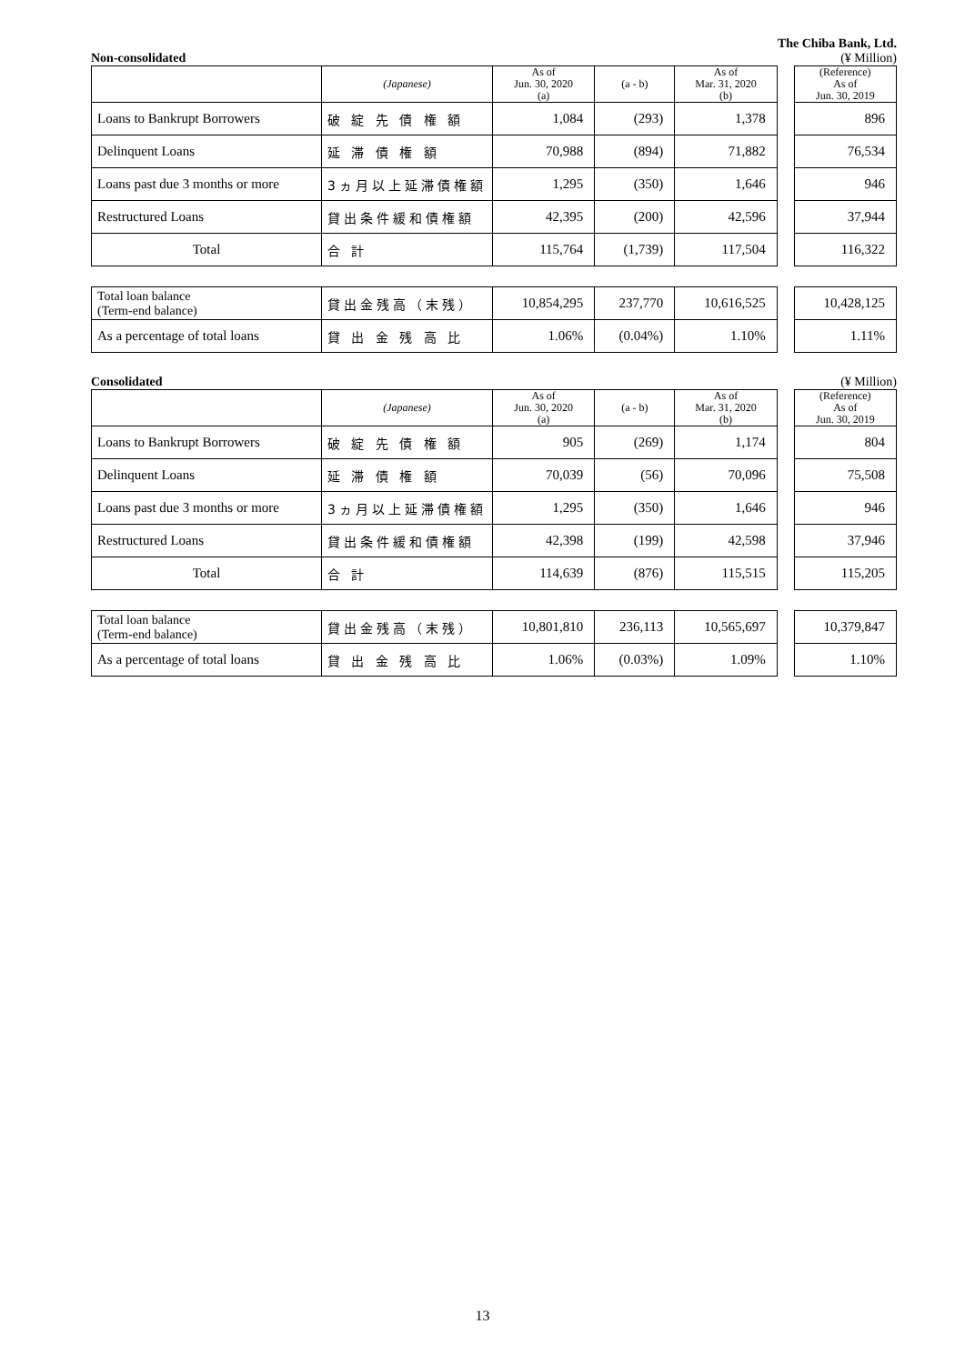The Chiba Bank, Ltd.
Non-consolidated (¥ Million)
| | (Japanese) | As of Jun. 30, 2020 (a) | (a - b) | As of Mar. 31, 2020 (b) | | (Reference) As of Jun. 30, 2019 |
| --- | --- | --- | --- | --- | --- | --- |
| Loans to Bankrupt Borrowers | 破 綻 先 債 権 額 | 1,084 | (293) | 1,378 | | 896 |
| Delinquent Loans | 延 滞 債 権 額 | 70,988 | (894) | 71,882 | | 76,534 |
| Loans past due 3 months or more | 3ヵ月以上延滞債権額 | 1,295 | (350) | 1,646 | | 946 |
| Restructured Loans | 貸出条件緩和債権額 | 42,395 | (200) | 42,596 | | 37,944 |
| Total | 合 計 | 115,764 | (1,739) | 117,504 | | 116,322 |
| Total loan balance (Term-end balance) | 貸出金残高（末残） | 10,854,295 | 237,770 | 10,616,525 | | 10,428,125 |
| As a percentage of total loans | 貸 出 金 残 高 比 | 1.06% | (0.04%) | 1.10% | | 1.11% |
Consolidated (¥ Million)
| | (Japanese) | As of Jun. 30, 2020 (a) | (a - b) | As of Mar. 31, 2020 (b) | | (Reference) As of Jun. 30, 2019 |
| --- | --- | --- | --- | --- | --- | --- |
| Loans to Bankrupt Borrowers | 破 綻 先 債 権 額 | 905 | (269) | 1,174 | | 804 |
| Delinquent Loans | 延 滞 債 権 額 | 70,039 | (56) | 70,096 | | 75,508 |
| Loans past due 3 months or more | 3ヵ月以上延滞債権額 | 1,295 | (350) | 1,646 | | 946 |
| Restructured Loans | 貸出条件緩和債権額 | 42,398 | (199) | 42,598 | | 37,946 |
| Total | 合 計 | 114,639 | (876) | 115,515 | | 115,205 |
| Total loan balance (Term-end balance) | 貸出金残高（末残） | 10,801,810 | 236,113 | 10,565,697 | | 10,379,847 |
| As a percentage of total loans | 貸 出 金 残 高 比 | 1.06% | (0.03%) | 1.09% | | 1.10% |
13